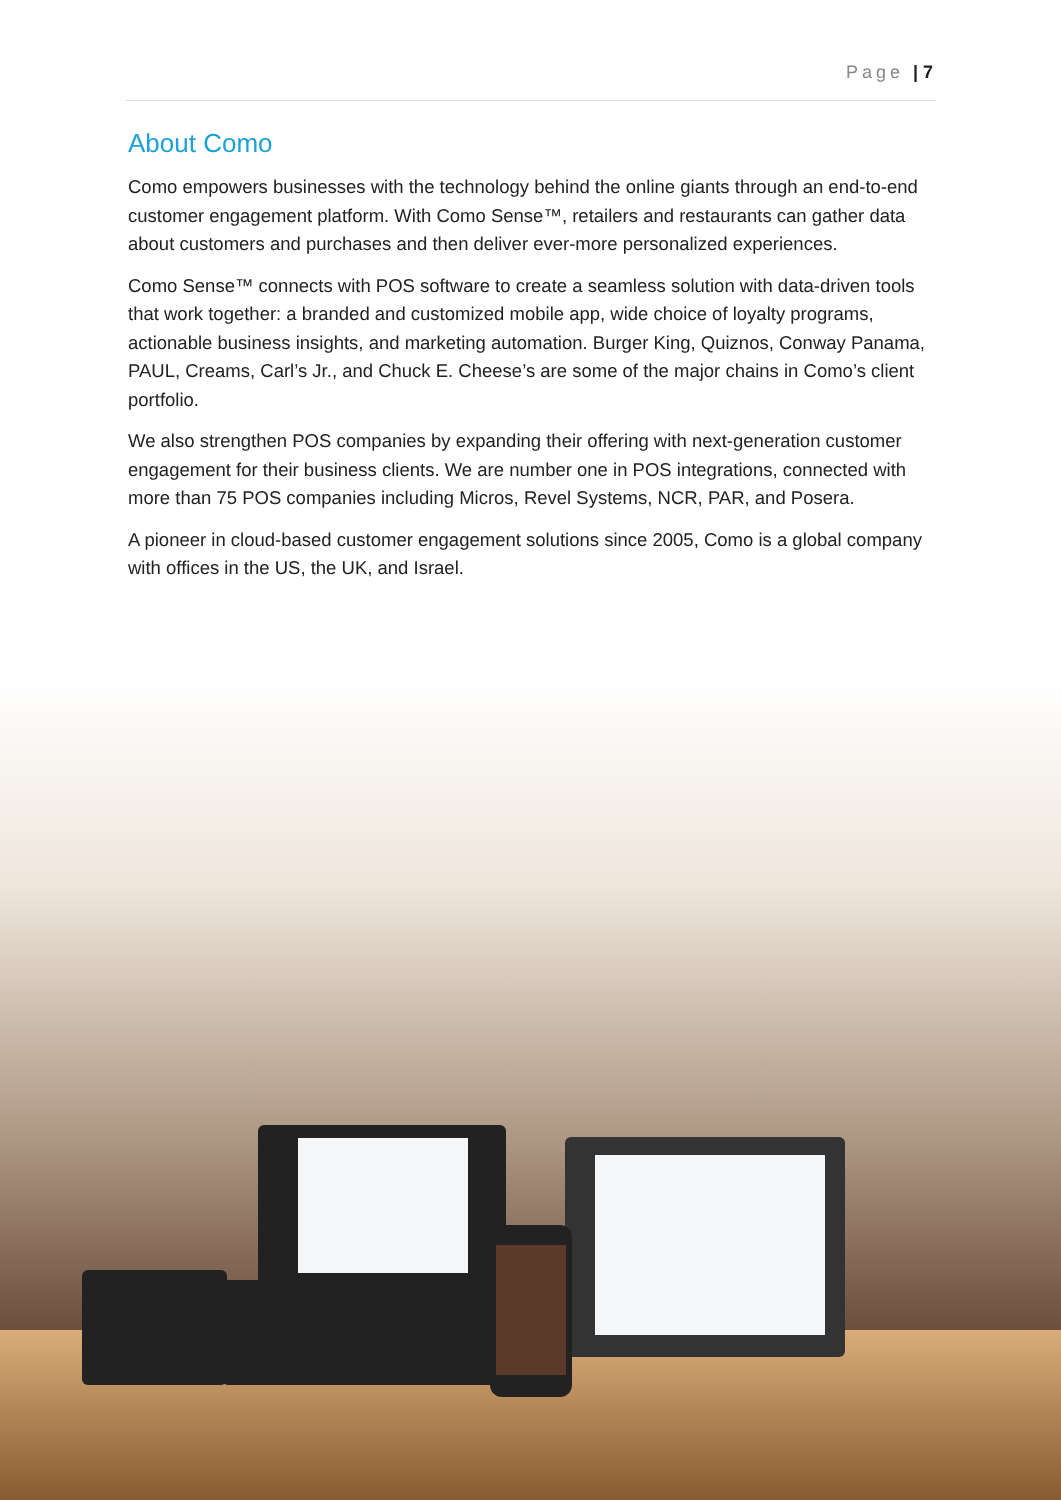Page | 7
About Como
Como empowers businesses with the technology behind the online giants through an end-to-end customer engagement platform. With Como Sense™, retailers and restaurants can gather data about customers and purchases and then deliver ever-more personalized experiences.
Como Sense™ connects with POS software to create a seamless solution with data-driven tools that work together: a branded and customized mobile app, wide choice of loyalty programs, actionable business insights, and marketing automation. Burger King, Quiznos, Conway Panama, PAUL, Creams, Carl’s Jr., and Chuck E. Cheese’s are some of the major chains in Como’s client portfolio.
We also strengthen POS companies by expanding their offering with next-generation customer engagement for their business clients. We are number one in POS integrations, connected with more than 75 POS companies including Micros, Revel Systems, NCR, PAR, and Posera.
A pioneer in cloud-based customer engagement solutions since 2005, Como is a global company with offices in the US, the UK, and Israel.